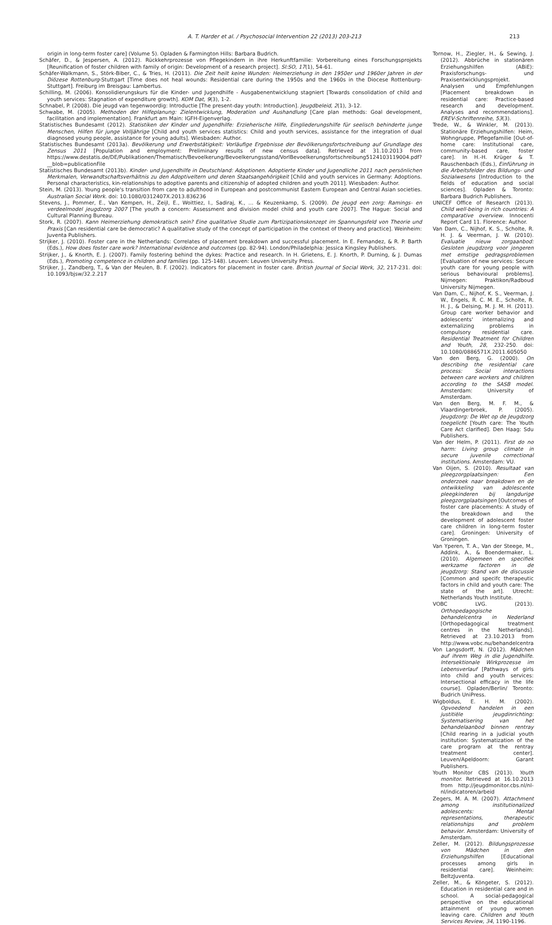A. T. Harder et al. / Psychosocial Intervention 22 (2013) 203-213 213
origin in long-term foster care] (Volume 5). Opladen & Farmington Hills: Barbara Budrich.
Schäfer, D., & Jespersen, A. (2012). Rückkehrprozesse von Pflegekindern in ihre Herkunftfamilie: Vorbereitung eines Forschungsprojekts [Reunification of foster children with family of origin: Development of a research project]. SI:SO, 17(1), 54-61.
Schäfer-Walkmann, S., Störk-Biber, C., & Tries, H. (2011). Die Zeit heilt keine Wunden: Heimerziehung in den 1950er und 1960er Jahren in der Diözese Rottenburg-Stuttgart [Time does not heal wounds: Residential care during the 1950s and the 1960s in the Diocese Rottenburg-Stuttgart]. Freiburg im Breisgau: Lambertus.
Schilling, M. (2006). Konsolidierungskurs für die Kinder- und Jugendhilfe - Ausgabenentwicklung stagniert [Towards consolidation of child and youth services: Stagnation of expenditure growth]. KOM Dat, 9(3), 1-2.
Schnabel, P. (2008). Die jeugd van tegenwoordig: Introductie [The present-day youth: Introduction]. Jeugdbeleid, 2(1), 3-12.
Schwabe, M. (2005). Methoden der Hilfeplanung: Zielentwicklung, Moderation und Aushandlung [Care plan methods: Goal development, facilitation and implementation]. Frankfurt am Main: IGFH-Eigenverlag.
Statistisches Bundesamt (2012). Statistiken der Kinder und Jugendhilfe: Erzieherische Hilfe, Eingliederungshilfe für seelisch behinderte junge Menschen, Hilfen für junge Volljährige [Child and youth services statistics: Child and youth services, assistance for the integration of dual diagnosed young people, assistance for young adults]. Wiesbaden: Author.
Statistisches Bundesamt (2013a). Bevölkerung und Erwerbstätigkeit: Vorläufige Ergebnisse der Bevölkerungsfortschreibung auf Grundlage des Zensus 2011 [Population and employment: Preliminary results of new census data]. Retrieved at 31.10.2013 from https://www.destatis.de/DE/Publikationen/Thematisch/Bevoelkerung/Bevoelkerungsstand/VorlBevoelkerungsfortschreibung5124103119004.pdf?__blob=publicationFile
Statistisches Bundesamt (2013b). Kinder- und Jugendhilfe in Deutschland: Adoptionen. Adoptierte Kinder und Jugendliche 2011 nach persönlichen Merkmalen, Verwandtschaftsverhältnis zu den Adoptiveltern und deren Staatsangehörigkeit [Child and youth services in Germany: Adoptions. Personal characteristics, kin-relationships to adoptive parents and citizenship of adopted children and youth 2011]. Wiesbaden: Author.
Stein, M. (2013). Young people's transition from care to adulthood in European and postcommunist Eastern European and Central Asian societies. Australian Social Work. doi: 10.1080/0312407X.2013.836236
Stevens, J., Pommer, E., Van Kempen, H., Zeijl, E., Woittiez, I., Sadiraj, K., … & Keuzenkamp, S. (2009). De jeugd een zorg: Ramings- en verdeelmodel jeugdzorg 2007 [The youth a concern: Assessment and division model child and youth care 2007]. The Hague: Social and Cultural Planning Bureau.
Stork, R. (2007). Kann Heimerziehung demokratisch sein? Eine qualitative Studie zum Partizipationskonzept im Spannungsfeld von Theorie und Praxis [Can residential care be democratic? A qualitative study of the concept of participation in the context of theory and practice]. Weinheim: Juventa Publishers.
Strijker, J. (2010). Foster care in the Netherlands: Correlates of placement breakdown and successful placement. In E. Fernandez, & R. P. Barth (Eds.), How does foster care work? International evidence and outcomes (pp. 82-94). London/Philadelphia: Jessica Kingsley Publishers.
Strijker, J., & Knorth, E. J. (2007). Family fostering behind the dykes: Practice and research. In H. Grietens, E. J. Knorth, P. Durning, & J. Dumas (Eds.), Promoting competence in children and families (pp. 125-148). Leuven: Leuven University Press.
Strijker, J., Zandberg, T., & Van der Meulen, B. F. (2002). Indicators for placement in foster care. British Journal of Social Work, 32, 217-231. doi: 10.1093/bjsw/32.2.217
Tornow, H., Ziegler, H., & Sewing, J. (2012). Abbrüche in stationären Erziehungshilfen (ABiE): Praxisforschungs- und Praxisentwicklungsprojekt. Analysen und Empfehlungen [Placement breakdown in residential care: Practice-based research and development. Analyses and recommendations]. EREV-Schriftenreihe, 53(3).
Trede, W., & Winkler, M. (2013). Stationäre Erziehungshilfen: Heim, Wohngruppe, Pflegefamilie [Out-of-home care: Institutional care, community-based care, foster care]. In H.-H. Krüger & T. Rauschenbach (Eds.), Einführung in die Arbeitsfelder des Bildungs- und Sozialwesens [Introduction to the fields of education and social sciences]. Opladen & Toronto: Barbara Budrich Publishers.
UNICEF Office of Research (2013). Child well-being in rich countries: A comparative overview. Innocenti Report Card 11. Florence: Author.
Van Dam, C., Nijhof, K. S., Scholte, R. H. J. & Veerman, J. W. (2010). Evaluatie nieuw zorgaanbod: Gesloten jeugdzorg voor jongeren met ernstige gedragsproblemen [Evaluation of new services: Secure youth care for young people with serious behavioural problems]. Nijmegen: Praktikon/Radboud University Nijmegen.
Van Dam, C., Nijhof, K. S., Veerman, J. W., Engels, R. C. M. E., Scholte, R. H. J., & Delsing, M. J. M. H. (2011). Group care worker behavior and adolescents' internalizing and externalizing problems in compulsory residential care. Residential Treatment for Children and Youth, 28, 232-250. doi: 10.1080/0886571X.2011.605050
Van den Berg, G. (2000). On describing the residential care process: Social interactions between care workers and children according to the SASB model. Amsterdam: University of Amsterdam.
Van den Berg, M. F. M., & Vlaardingerbroek, P. (2005). Jeugdzorg: De Wet op de Jeugdzorg toegelicht [Youth care: The Youth Care Act clarified]. Den Haag: Sdu Publishers.
Van der Helm, P. (2011). First do no harm: Living group climate in secure juvenile correctional institutions. Amsterdam: VU.
Van Oijen, S. (2010). Resultaat van pleegzorgplaatsingen: Een onderzoek naar breakdown en de ontwikkeling van adolescente pleegkinderen bij langdurige pleegzorgplaatsingen [Outcomes of foster care placements: A study of the breakdown and the development of adolescent foster care children in long-term foster care]. Groningen: University of Groningen.
Van Yperen, T. A., Van der Steege, M., Addink, A., & Boendermaker, L. (2010). Algemeen en specifiek werkzame factoren in de jeugdzorg: Stand van de discussie [Common and specifc therapeutic factors in child and youth care: The state of the art]. Utrecht: Netherlands Youth Institute.
VOBC LVG. (2013). Orthopedagogische behandelcentra in Nederland [Orthopedagogical treatment centres in the Netherlands]. Retrieved at 23.10.2013 from http://www.vobc.nu/behandelcentra
Von Langsdorff, N. (2012). Mädchen auf ihrem Weg in die Jugendhilfe. Intersektionale Wirkprozesse im Lebensverlauf [Pathways of girls into child and youth services: Intersectional efficacy in the life course]. Opladen/Berlin/ Toronto: Budrich UniPress.
Wigboldus, E. H. M. (2002). Opvoedend handelen in een justitiële jeugdinrichting: Systematisering van het behandelaanbod binnen rentray [Child rearing in a judicial youth institution: Systematization of the care program at the rentray treatment center]. Leuven/Apeldoorn: Garant Publishers.
Youth Monitor CBS (2013). Youth monitor. Retrieved at 16.10.2013 from http://jeugdmonitor.cbs.nl/nl-nl/indicatoren/arbeid
Zegers, M. A. M. (2007). Attachment among institutionalized adolescents: Mental representations, therapeutic relationships and problem behavior. Amsterdam: University of Amsterdam.
Zeller, M. (2012). Bildungsprozesse von Mädchen in den Erziehungshilfen [Educational processes among girls in residential care]. Weinheim: BeltzJuventa.
Zeller, M., & Köngeter, S. (2012). Education in residential care and in school. A social-pedagogical perspective on the educational attainment of young women leaving care. Children and Youth Services Review, 34, 1190-1196.